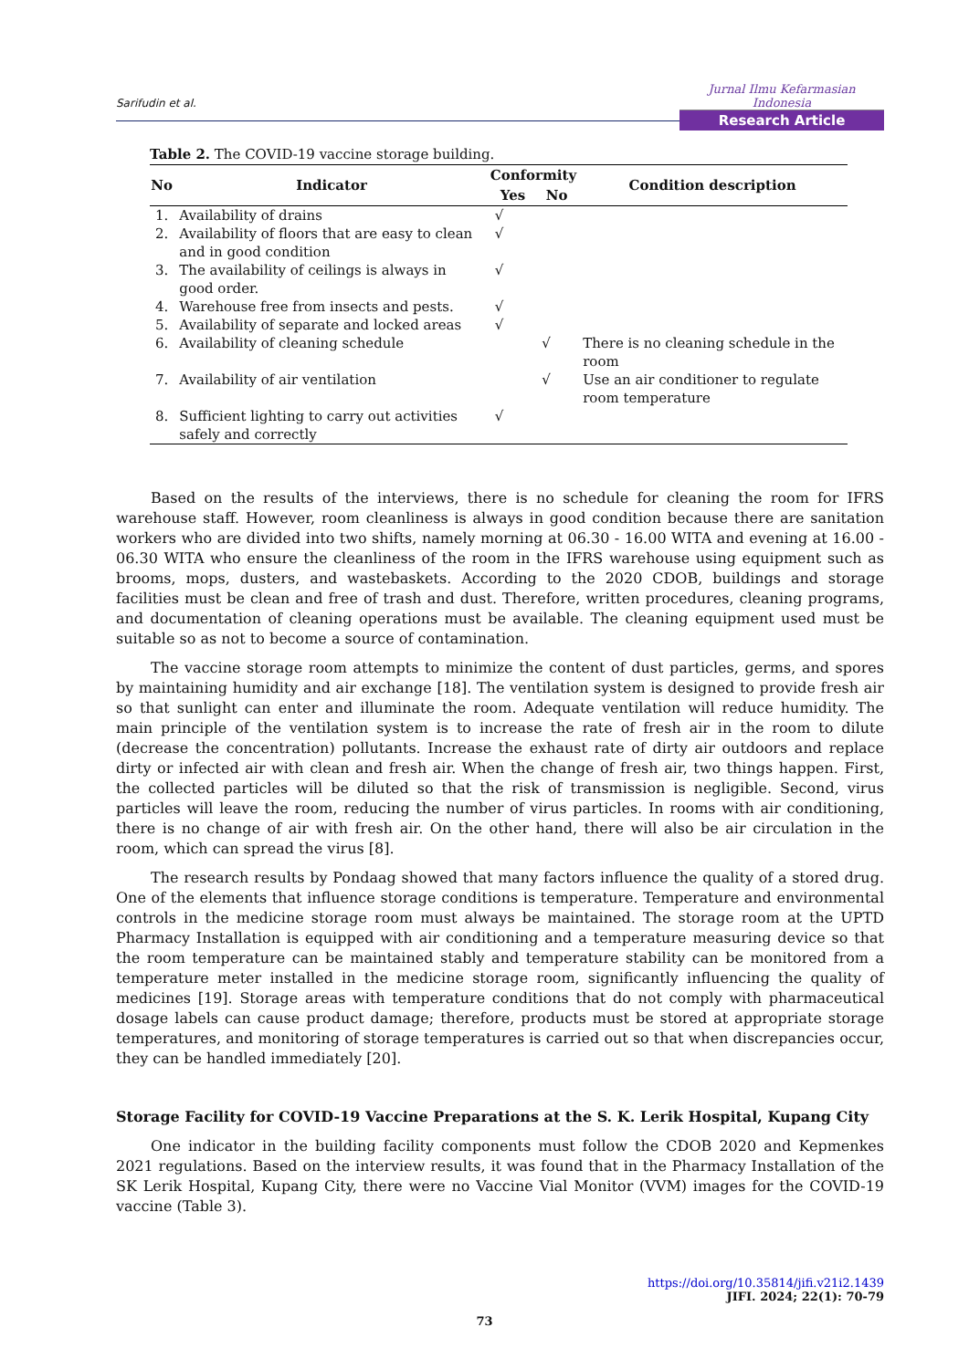Sarifudin et al.
Jurnal Ilmu Kefarmasian Indonesia
Research Article
Table 2. The COVID-19 vaccine storage building.
| No | Indicator | Conformity | | Condition description |
| --- | --- | --- | --- | --- |
| | | Yes | No | |
| 1. | Availability of drains | √ | | |
| 2. | Availability of floors that are easy to clean and in good condition | √ | | |
| 3. | The availability of ceilings is always in good order. | √ | | |
| 4. | Warehouse free from insects and pests. | √ | | |
| 5. | Availability of separate and locked areas | √ | | |
| 6. | Availability of cleaning schedule | | √ | There is no cleaning schedule in the room |
| 7. | Availability of air ventilation | | √ | Use an air conditioner to regulate room temperature |
| 8. | Sufficient lighting to carry out activities safely and correctly | √ | | |
Based on the results of the interviews, there is no schedule for cleaning the room for IFRS warehouse staff. However, room cleanliness is always in good condition because there are sanitation workers who are divided into two shifts, namely morning at 06.30 - 16.00 WITA and evening at 16.00 - 06.30 WITA who ensure the cleanliness of the room in the IFRS warehouse using equipment such as brooms, mops, dusters, and wastebaskets. According to the 2020 CDOB, buildings and storage facilities must be clean and free of trash and dust. Therefore, written procedures, cleaning programs, and documentation of cleaning operations must be available. The cleaning equipment used must be suitable so as not to become a source of contamination.
The vaccine storage room attempts to minimize the content of dust particles, germs, and spores by maintaining humidity and air exchange [18]. The ventilation system is designed to provide fresh air so that sunlight can enter and illuminate the room. Adequate ventilation will reduce humidity. The main principle of the ventilation system is to increase the rate of fresh air in the room to dilute (decrease the concentration) pollutants. Increase the exhaust rate of dirty air outdoors and replace dirty or infected air with clean and fresh air. When the change of fresh air, two things happen. First, the collected particles will be diluted so that the risk of transmission is negligible. Second, virus particles will leave the room, reducing the number of virus particles. In rooms with air conditioning, there is no change of air with fresh air. On the other hand, there will also be air circulation in the room, which can spread the virus [8].
The research results by Pondaag showed that many factors influence the quality of a stored drug. One of the elements that influence storage conditions is temperature. Temperature and environmental controls in the medicine storage room must always be maintained. The storage room at the UPTD Pharmacy Installation is equipped with air conditioning and a temperature measuring device so that the room temperature can be maintained stably and temperature stability can be monitored from a temperature meter installed in the medicine storage room, significantly influencing the quality of medicines [19]. Storage areas with temperature conditions that do not comply with pharmaceutical dosage labels can cause product damage; therefore, products must be stored at appropriate storage temperatures, and monitoring of storage temperatures is carried out so that when discrepancies occur, they can be handled immediately [20].
Storage Facility for COVID-19 Vaccine Preparations at the S. K. Lerik Hospital, Kupang City
One indicator in the building facility components must follow the CDOB 2020 and Kepmenkes 2021 regulations. Based on the interview results, it was found that in the Pharmacy Installation of the SK Lerik Hospital, Kupang City, there were no Vaccine Vial Monitor (VVM) images for the COVID-19 vaccine (Table 3).
https://doi.org/10.35814/jifi.v21i2.1439
JIFI. 2024; 22(1): 70-79
73